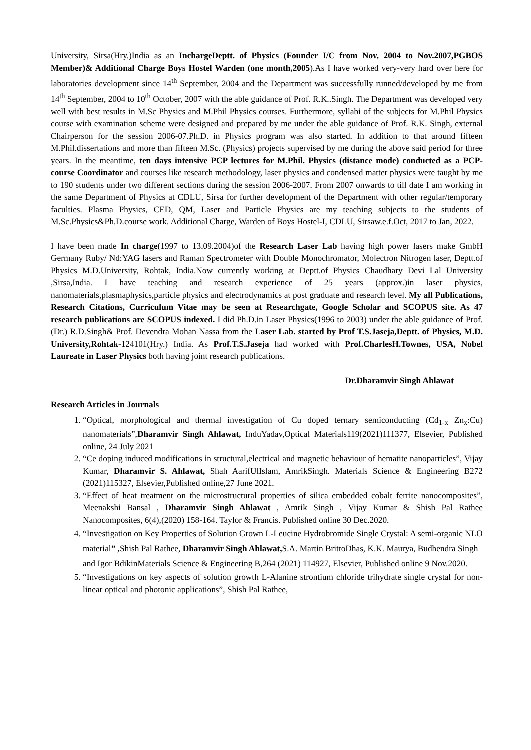University, Sirsa(Hry.)India as an InchargeDeptt. of Physics (Founder I/C from Nov, 2004 to Nov.2007,PGBOS Member)& Additional Charge Boys Hostel Warden (one month,2005).As I have worked very-very hard over here for laboratories development since 14<sup>th</sup> September, 2004 and the Department was successfully runned/developed by me from 14<sup>th</sup> September, 2004 to 10<sup>th</sup> October, 2007 with the able guidance of Prof. R.K..Singh. The Department was developed very well with best results in M.Sc Physics and M.Phil Physics courses. Furthermore, syllabi of the subjects for M.Phil Physics course with examination scheme were designed and prepared by me under the able guidance of Prof. R.K. Singh, external Chairperson for the session 2006-07.Ph.D. in Physics program was also started. In addition to that around fifteen M.Phil.dissertations and more than fifteen M.Sc. (Physics) projects supervised by me during the above said period for three years. In the meantime, ten days intensive PCP lectures for M.Phil. Physics (distance mode) conducted as a PCP-course Coordinator and courses like research methodology, laser physics and condensed matter physics were taught by me to 190 students under two different sections during the session 2006-2007. From 2007 onwards to till date I am working in the same Department of Physics at CDLU, Sirsa for further development of the Department with other regular/temporary faculties. Plasma Physics, CED, QM, Laser and Particle Physics are my teaching subjects to the students of M.Sc.Physics&Ph.D.course work. Additional Charge, Warden of Boys Hostel-I, CDLU, Sirsaw.e.f.Oct, 2017 to Jan, 2022.
I have been made In charge(1997 to 13.09.2004)of the Research Laser Lab having high power lasers make GmbH Germany Ruby/ Nd:YAG lasers and Raman Spectrometer with Double Monochromator, Molectron Nitrogen laser, Deptt.of Physics M.D.University, Rohtak, India.Now currently working at Deptt.of Physics Chaudhary Devi Lal University ,Sirsa,India. I have teaching and research experience of 25 years (approx.)in laser physics, nanomaterials,plasmaphysics,particle physics and electrodynamics at post graduate and research level. My all Publications, Research Citations, Curriculum Vitae may be seen at Researchgate, Google Scholar and SCOPUS site. As 47 research publications are SCOPUS indexed. I did Ph.D.in Laser Physics(1996 to 2003) under the able guidance of Prof.(Dr.) R.D.Singh& Prof. Devendra Mohan Nassa from the Laser Lab. started by Prof T.S.Jaseja,Deptt. of Physics, M.D. University,Rohtak-124101(Hry.) India. As Prof.T.S.Jaseja had worked with Prof.CharlesH.Townes, USA, Nobel Laureate in Laser Physics both having joint research publications.
Dr.Dharamvir Singh Ahlawat
Research Articles in Journals
1. “Optical, morphological and thermal investigation of Cu doped ternary semiconducting (Cd<sub>1-x</sub> Zn<sub>x</sub>:Cu) nanomaterials”,Dharamvir Singh Ahlawat, InduYadav,Optical Materials119(2021)111377, Elsevier, Published online, 24 July 2021
2. “Ce doping induced modifications in structural,electrical and magnetic behaviour of hematite nanoparticles”, Vijay Kumar, Dharamvir S. Ahlawat, Shah AarifUlIslam, AmrikSingh. Materials Science & Engineering B272 (2021)115327, Elsevier,Published online,27 June 2021.
3. “Effect of heat treatment on the microstructural properties of silica embedded cobalt ferrite nanocomposites”, Meenakshi Bansal , Dharamvir Singh Ahlawat , Amrik Singh , Vijay Kumar & Shish Pal Rathee Nanocomposites, 6(4),(2020) 158-164. Taylor & Francis. Published online 30 Dec.2020.
4. “Investigation on Key Properties of Solution Grown L-Leucine Hydrobromide Single Crystal: A semi-organic NLO material” , Shish Pal Rathee, Dharamvir Singh Ahlawat, S.A. Martin BrittoDhas, K.K. Maurya, Budhendra Singh and Igor BdikinMaterials Science & Engineering B,264 (2021) 114927, Elsevier, Published online 9 Nov.2020.
5. “Investigations on key aspects of solution growth L-Alanine strontium chloride trihydrate single crystal for non-linear optical and photonic applications”, Shish Pal Rathee,